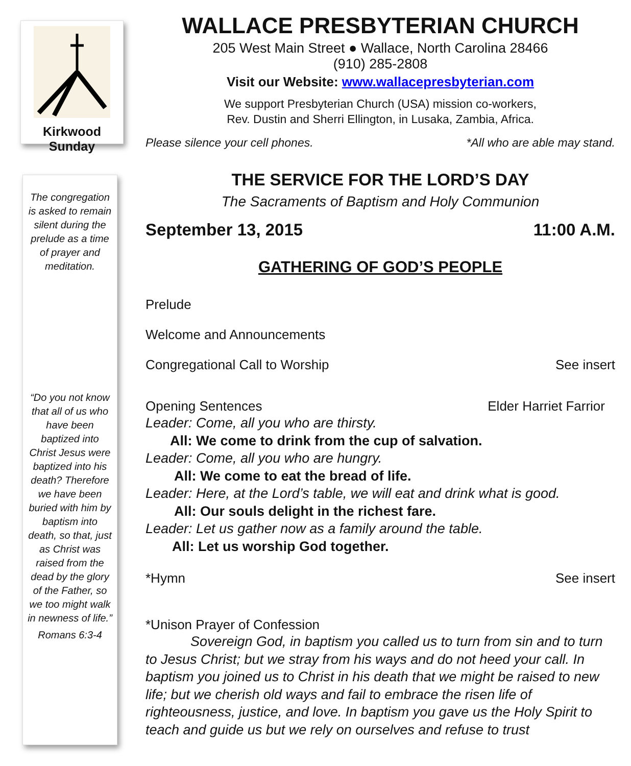Kirkwood Sunday
The congregation is asked to remain silent during the prelude as a time of prayer and meditation.
“Do you not know that all of us who have been baptized into Christ Jesus were baptized into his death? Therefore we have been buried with him by baptism into death, so that, just as Christ was raised from the dead by the glory of the Father, so we too might walk in newness of life.”
Romans 6:3-4
WALLACE PRESBYTERIAN CHURCH
205 West Main Street ● Wallace, North Carolina 28466
(910) 285-2808
Visit our Website: www.wallacepresbyterian.com
We support Presbyterian Church (USA) mission co-workers,
Rev. Dustin and Sherri Ellington, in Lusaka, Zambia, Africa.
Please silence your cell phones. *All who are able may stand.
THE SERVICE FOR THE LORD’S DAY
The Sacraments of Baptism and Holy Communion
September 13, 2015 11:00 A.M.
GATHERING OF GOD’S PEOPLE
Prelude
Welcome and Announcements
Congregational Call to Worship See insert
Opening Sentences Elder Harriet Farrior
Leader: Come, all you who are thirsty.
All: We come to drink from the cup of salvation.
Leader: Come, all you who are hungry.
All: We come to eat the bread of life.
Leader: Here, at the Lord’s table, we will eat and drink what is good.
All: Our souls delight in the richest fare.
Leader: Let us gather now as a family around the table.
All: Let us worship God together.
*Hymn See insert
*Unison Prayer of Confession
Sovereign God, in baptism you called us to turn from sin and to turn to Jesus Christ; but we stray from his ways and do not heed your call. In baptism you joined us to Christ in his death that we might be raised to new life; but we cherish old ways and fail to embrace the risen life of righteousness, justice, and love. In baptism you gave us the Holy Spirit to teach and guide us but we rely on ourselves and refuse to trust